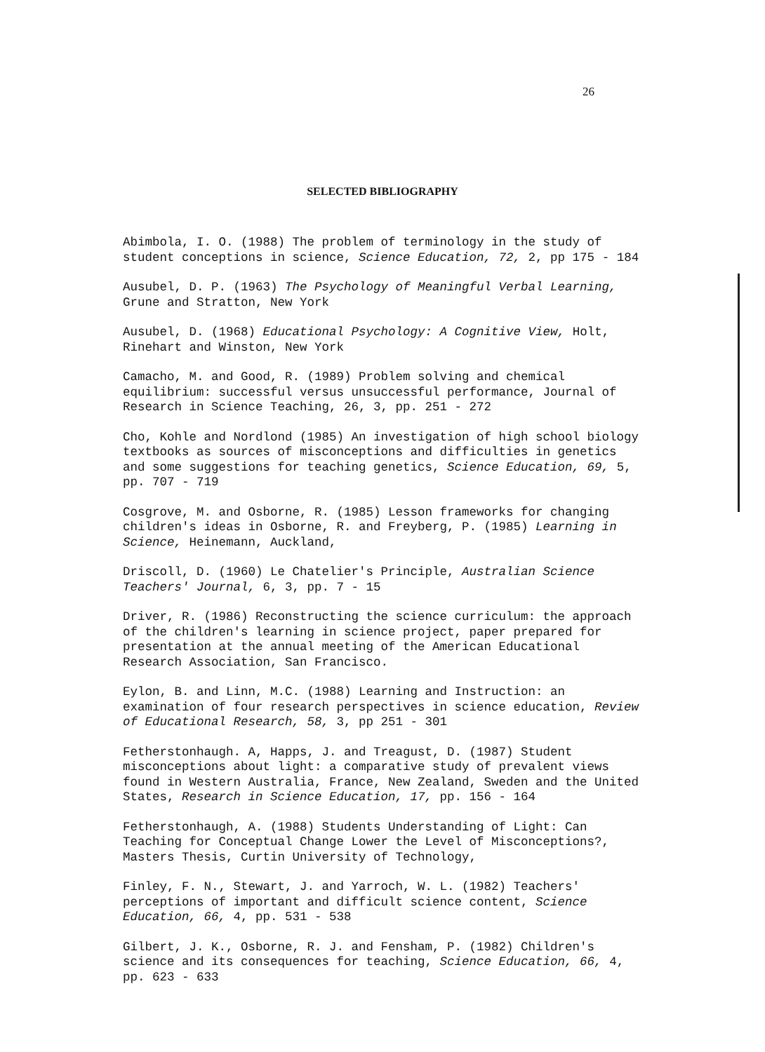26
SELECTED BIBLIOGRAPHY
Abimbola, I. O. (1988) The problem of terminology in the study of student conceptions in science, Science Education, 72, 2, pp 175 - 184
Ausubel, D. P. (1963) The Psychology of Meaningful Verbal Learning, Grune and Stratton, New York
Ausubel, D. (1968) Educational Psychology: A Cognitive View, Holt, Rinehart and Winston, New York
Camacho, M. and Good, R. (1989) Problem solving and chemical equilibrium: successful versus unsuccessful performance, Journal of Research in Science Teaching, 26, 3, pp. 251 - 272
Cho, Kohle and Nordlond (1985) An investigation of high school biology textbooks as sources of misconceptions and difficulties in genetics and some suggestions for teaching genetics, Science Education, 69, 5, pp. 707 - 719
Cosgrove, M. and Osborne, R. (1985) Lesson frameworks for changing children's ideas in Osborne, R. and Freyberg, P. (1985) Learning in Science, Heinemann, Auckland,
Driscoll, D. (1960) Le Chatelier's Principle, Australian Science Teachers' Journal, 6, 3, pp. 7 - 15
Driver, R. (1986) Reconstructing the science curriculum: the approach of the children's learning in science project, paper prepared for presentation at the annual meeting of the American Educational Research Association, San Francisco.
Eylon, B. and Linn, M.C. (1988) Learning and Instruction: an examination of four research perspectives in science education, Review of Educational Research, 58, 3, pp 251 - 301
Fetherstonhaugh. A, Happs, J. and Treagust, D. (1987) Student misconceptions about light: a comparative study of prevalent views found in Western Australia, France, New Zealand, Sweden and the United States, Research in Science Education, 17, pp. 156 - 164
Fetherstonhaugh, A. (1988) Students Understanding of Light: Can Teaching for Conceptual Change Lower the Level of Misconceptions?, Masters Thesis, Curtin University of Technology,
Finley, F. N., Stewart, J. and Yarroch, W. L. (1982) Teachers' perceptions of important and difficult science content, Science Education, 66, 4, pp. 531 - 538
Gilbert, J. K., Osborne, R. J. and Fensham, P. (1982) Children's science and its consequences for teaching, Science Education, 66, 4, pp. 623 - 633